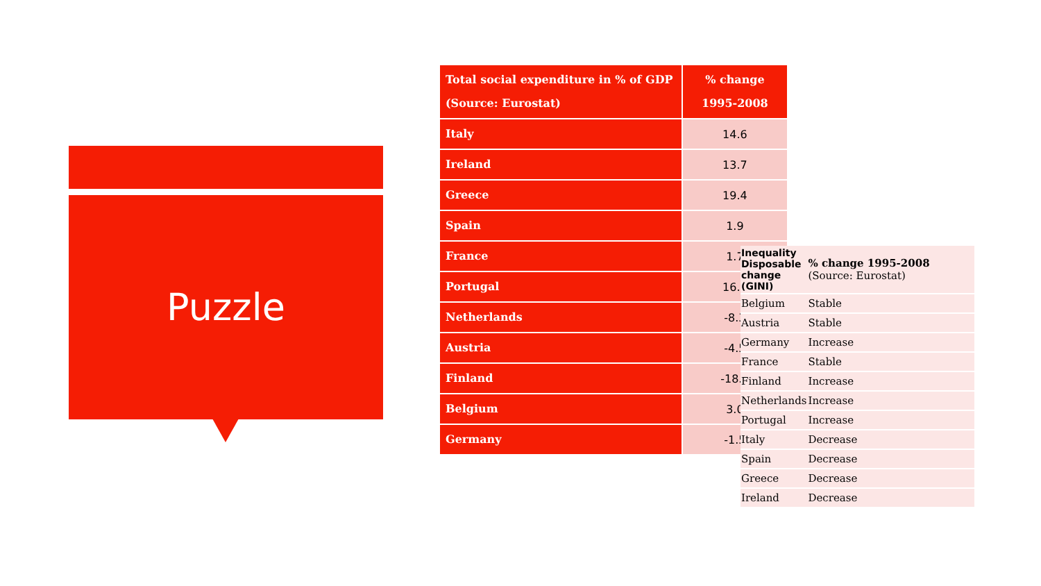Puzzle
| Total social expenditure in % of GDP (Source: Eurostat) | % change 1995-2008 |
| --- | --- |
| Italy | 14.6 |
| Ireland | 13.7 |
| Greece | 19.4 |
| Spain | 1.9 |
| France | 1.7 |
| Portugal | 16.4 |
| Netherlands | -8.3 |
| Austria | -4.5 |
| Finland | -18.0 |
| Belgium | 3.0 |
| Germany | -1.5 |
| Inequality Disposable change (GINI) | % change 1995-2008 (Source: Eurostat) |
| Belgium | Stable |
| Austria | Stable |
| Germany | Increase |
| France | Stable |
| Finland | Increase |
| Netherlands | Increase |
| Portugal | Increase |
| Italy | Decrease |
| Spain | Decrease |
| Greece | Decrease |
| Ireland | Decrease |